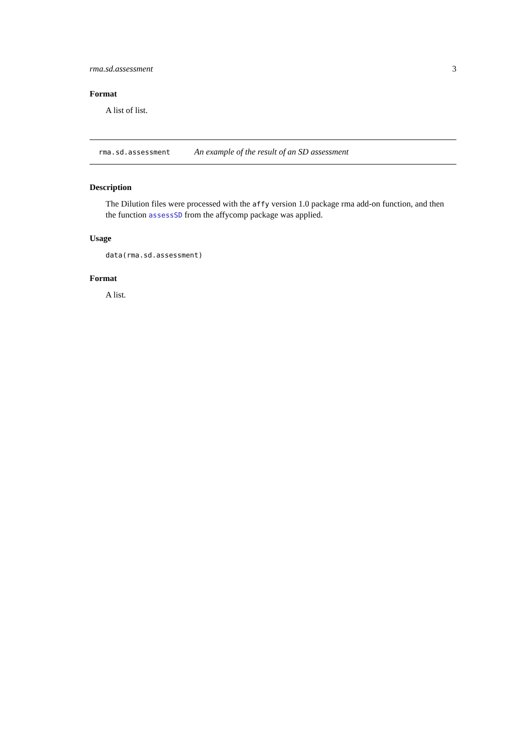rma.sd.assessment 3
Format
A list of list.
rma.sd.assessment An example of the result of an SD assessment
Description
The Dilution files were processed with the affy version 1.0 package rma add-on function, and then the function assessSD from the affycomp package was applied.
Usage
data(rma.sd.assessment)
Format
A list.